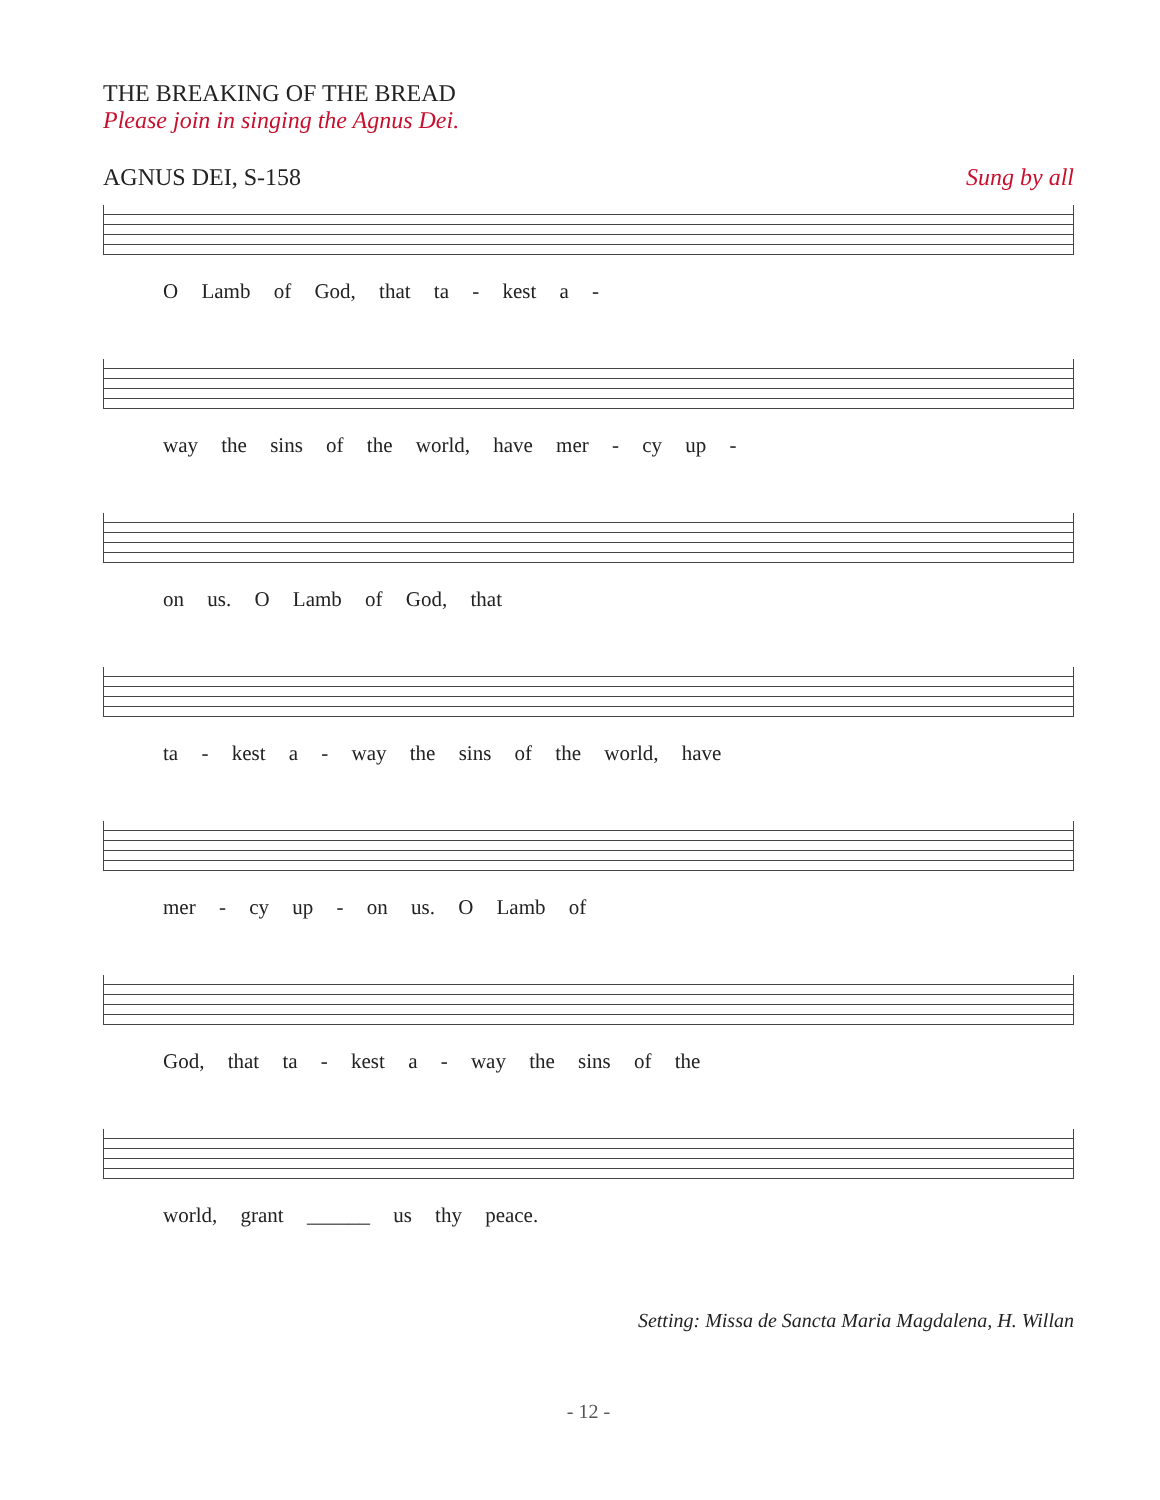THE BREAKING OF THE BREAD
Please join in singing the Agnus Dei.
AGNUS DEI, S-158 Sung by all
O Lamb of God, that ta - kest a -
way the sins of the world, have mer - cy up -
on us. O Lamb of God, that
ta - kest a - way the sins of the world, have
mer - cy up - on us. O Lamb of
God, that ta - kest a - way the sins of the
world, grant ______ us thy peace.
Setting: Missa de Sancta Maria Magdalena, H. Willan
- 12 -